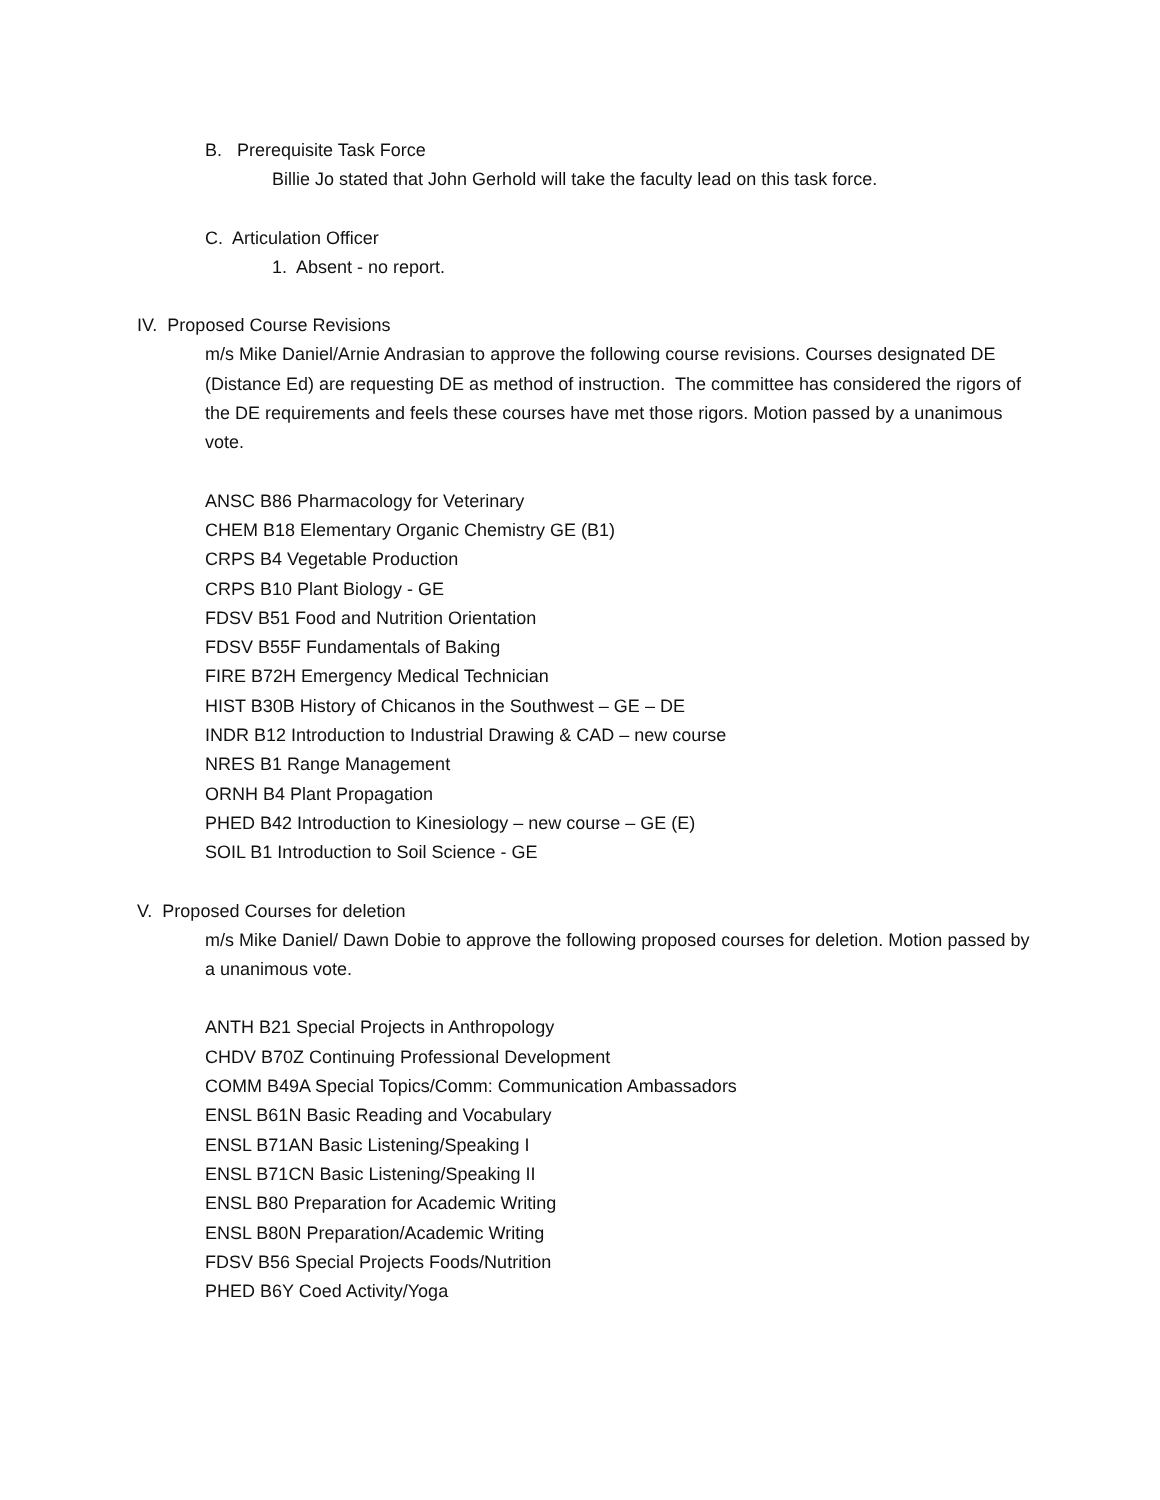B. Prerequisite Task Force
Billie Jo stated that John Gerhold will take the faculty lead on this task force.
C. Articulation Officer
1. Absent - no report.
IV. Proposed Course Revisions
m/s Mike Daniel/Arnie Andrasian to approve the following course revisions. Courses designated DE (Distance Ed) are requesting DE as method of instruction. The committee has considered the rigors of the DE requirements and feels these courses have met those rigors. Motion passed by a unanimous vote.
ANSC B86 Pharmacology for Veterinary
CHEM B18 Elementary Organic Chemistry GE (B1)
CRPS B4 Vegetable Production
CRPS B10 Plant Biology - GE
FDSV B51 Food and Nutrition Orientation
FDSV B55F Fundamentals of Baking
FIRE B72H Emergency Medical Technician
HIST B30B History of Chicanos in the Southwest – GE – DE
INDR B12 Introduction to Industrial Drawing & CAD – new course
NRES B1 Range Management
ORNH B4 Plant Propagation
PHED B42 Introduction to Kinesiology – new course – GE (E)
SOIL B1 Introduction to Soil Science - GE
V. Proposed Courses for deletion
m/s Mike Daniel/ Dawn Dobie to approve the following proposed courses for deletion. Motion passed by a unanimous vote.
ANTH B21 Special Projects in Anthropology
CHDV B70Z Continuing Professional Development
COMM B49A Special Topics/Comm: Communication Ambassadors
ENSL B61N Basic Reading and Vocabulary
ENSL B71AN Basic Listening/Speaking I
ENSL B71CN Basic Listening/Speaking II
ENSL B80 Preparation for Academic Writing
ENSL B80N Preparation/Academic Writing
FDSV B56 Special Projects Foods/Nutrition
PHED B6Y Coed Activity/Yoga